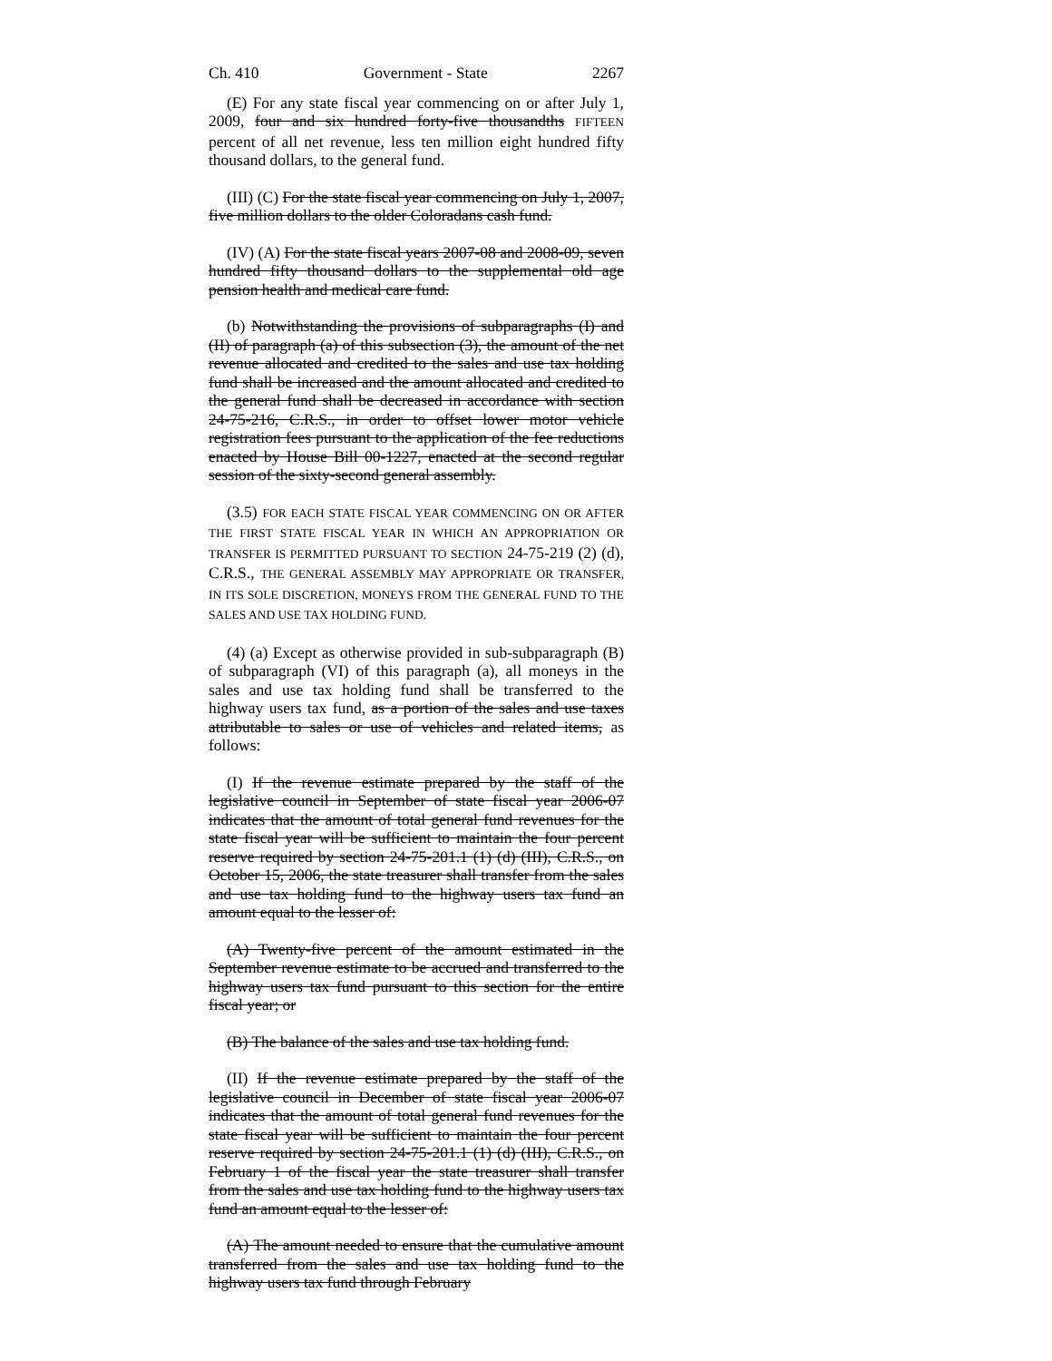Ch. 410 Government - State 2267
(E) For any state fiscal year commencing on or after July 1, 2009, four and six hundred forty-five thousandths FIFTEEN percent of all net revenue, less ten million eight hundred fifty thousand dollars, to the general fund.
(III) (C) For the state fiscal year commencing on July 1, 2007, five million dollars to the older Coloradans cash fund.
(IV) (A) For the state fiscal years 2007-08 and 2008-09, seven hundred fifty thousand dollars to the supplemental old age pension health and medical care fund.
(b) Notwithstanding the provisions of subparagraphs (I) and (II) of paragraph (a) of this subsection (3), the amount of the net revenue allocated and credited to the sales and use tax holding fund shall be increased and the amount allocated and credited to the general fund shall be decreased in accordance with section 24-75-216, C.R.S., in order to offset lower motor vehicle registration fees pursuant to the application of the fee reductions enacted by House Bill 00-1227, enacted at the second regular session of the sixty-second general assembly.
(3.5) FOR EACH STATE FISCAL YEAR COMMENCING ON OR AFTER THE FIRST STATE FISCAL YEAR IN WHICH AN APPROPRIATION OR TRANSFER IS PERMITTED PURSUANT TO SECTION 24-75-219 (2) (d), C.R.S., THE GENERAL ASSEMBLY MAY APPROPRIATE OR TRANSFER, IN ITS SOLE DISCRETION, MONEYS FROM THE GENERAL FUND TO THE SALES AND USE TAX HOLDING FUND.
(4) (a) Except as otherwise provided in sub-subparagraph (B) of subparagraph (VI) of this paragraph (a), all moneys in the sales and use tax holding fund shall be transferred to the highway users tax fund, as a portion of the sales and use taxes attributable to sales or use of vehicles and related items, as follows:
(I) If the revenue estimate prepared by the staff of the legislative council in September of state fiscal year 2006-07 indicates that the amount of total general fund revenues for the state fiscal year will be sufficient to maintain the four percent reserve required by section 24-75-201.1 (1) (d) (III), C.R.S., on October 15, 2006, the state treasurer shall transfer from the sales and use tax holding fund to the highway users tax fund an amount equal to the lesser of:
(A) Twenty-five percent of the amount estimated in the September revenue estimate to be accrued and transferred to the highway users tax fund pursuant to this section for the entire fiscal year; or
(B) The balance of the sales and use tax holding fund.
(II) If the revenue estimate prepared by the staff of the legislative council in December of state fiscal year 2006-07 indicates that the amount of total general fund revenues for the state fiscal year will be sufficient to maintain the four percent reserve required by section 24-75-201.1 (1) (d) (III), C.R.S., on February 1 of the fiscal year the state treasurer shall transfer from the sales and use tax holding fund to the highway users tax fund an amount equal to the lesser of:
(A) The amount needed to ensure that the cumulative amount transferred from the sales and use tax holding fund to the highway users tax fund through February